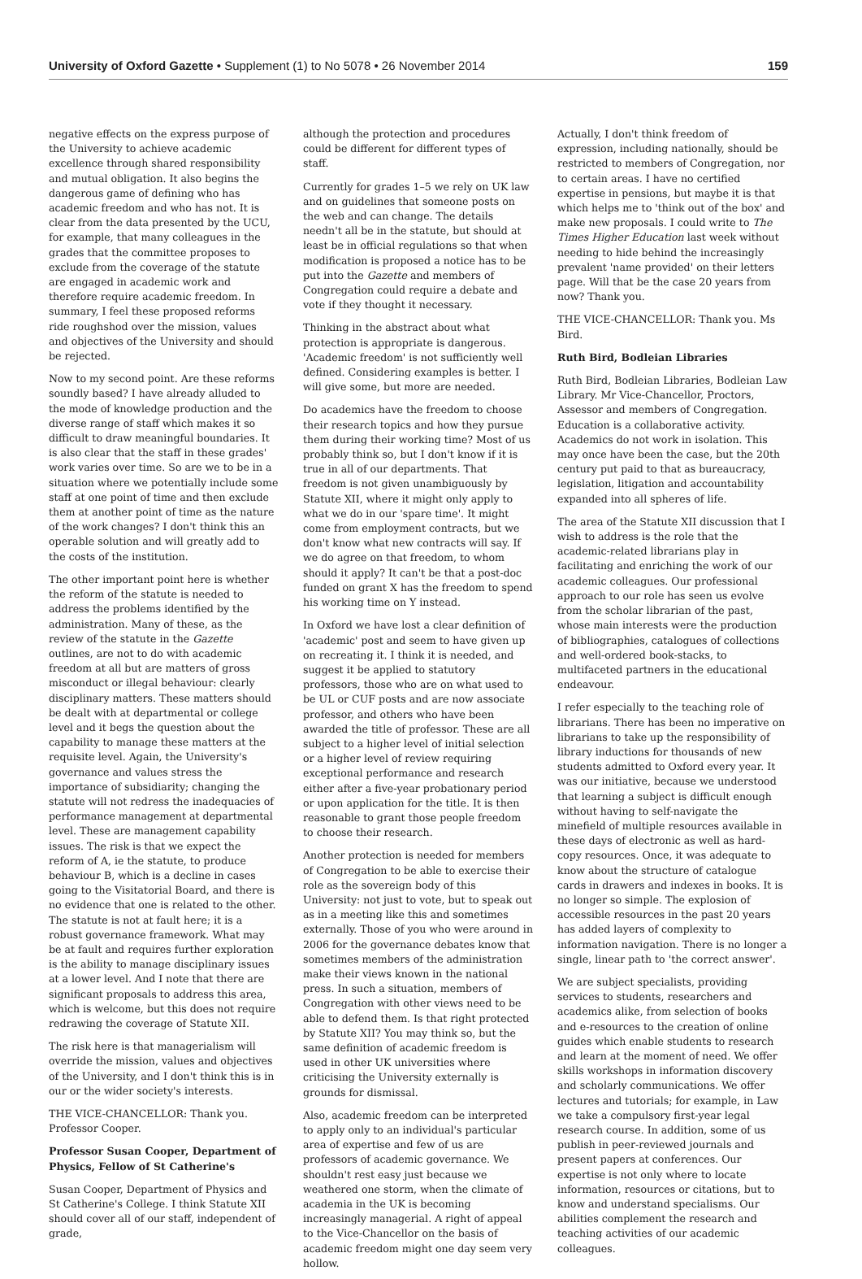University of Oxford Gazette • Supplement (1) to No 5078 • 26 November 2014 159
negative effects on the express purpose of the University to achieve academic excellence through shared responsibility and mutual obligation. It also begins the dangerous game of defining who has academic freedom and who has not. It is clear from the data presented by the UCU, for example, that many colleagues in the grades that the committee proposes to exclude from the coverage of the statute are engaged in academic work and therefore require academic freedom. In summary, I feel these proposed reforms ride roughshod over the mission, values and objectives of the University and should be rejected.
Now to my second point. Are these reforms soundly based? I have already alluded to the mode of knowledge production and the diverse range of staff which makes it so difficult to draw meaningful boundaries. It is also clear that the staff in these grades' work varies over time. So are we to be in a situation where we potentially include some staff at one point of time and then exclude them at another point of time as the nature of the work changes? I don't think this an operable solution and will greatly add to the costs of the institution.
The other important point here is whether the reform of the statute is needed to address the problems identified by the administration. Many of these, as the review of the statute in the Gazette outlines, are not to do with academic freedom at all but are matters of gross misconduct or illegal behaviour: clearly disciplinary matters. These matters should be dealt with at departmental or college level and it begs the question about the capability to manage these matters at the requisite level. Again, the University's governance and values stress the importance of subsidiarity; changing the statute will not redress the inadequacies of performance management at departmental level. These are management capability issues. The risk is that we expect the reform of A, ie the statute, to produce behaviour B, which is a decline in cases going to the Visitatorial Board, and there is no evidence that one is related to the other. The statute is not at fault here; it is a robust governance framework. What may be at fault and requires further exploration is the ability to manage disciplinary issues at a lower level. And I note that there are significant proposals to address this area, which is welcome, but this does not require redrawing the coverage of Statute XII.
The risk here is that managerialism will override the mission, values and objectives of the University, and I don't think this is in our or the wider society's interests.
THE VICE-CHANCELLOR: Thank you. Professor Cooper.
Professor Susan Cooper, Department of Physics, Fellow of St Catherine's
Susan Cooper, Department of Physics and St Catherine's College. I think Statute XII should cover all of our staff, independent of grade,
although the protection and procedures could be different for different types of staff.
Currently for grades 1–5 we rely on UK law and on guidelines that someone posts on the web and can change. The details needn't all be in the statute, but should at least be in official regulations so that when modification is proposed a notice has to be put into the Gazette and members of Congregation could require a debate and vote if they thought it necessary.
Thinking in the abstract about what protection is appropriate is dangerous. 'Academic freedom' is not sufficiently well defined. Considering examples is better. I will give some, but more are needed.
Do academics have the freedom to choose their research topics and how they pursue them during their working time? Most of us probably think so, but I don't know if it is true in all of our departments. That freedom is not given unambiguously by Statute XII, where it might only apply to what we do in our 'spare time'. It might come from employment contracts, but we don't know what new contracts will say. If we do agree on that freedom, to whom should it apply? It can't be that a post-doc funded on grant X has the freedom to spend his working time on Y instead.
In Oxford we have lost a clear definition of 'academic' post and seem to have given up on recreating it. I think it is needed, and suggest it be applied to statutory professors, those who are on what used to be UL or CUF posts and are now associate professor, and others who have been awarded the title of professor. These are all subject to a higher level of initial selection or a higher level of review requiring exceptional performance and research either after a five-year probationary period or upon application for the title. It is then reasonable to grant those people freedom to choose their research.
Another protection is needed for members of Congregation to be able to exercise their role as the sovereign body of this University: not just to vote, but to speak out as in a meeting like this and sometimes externally. Those of you who were around in 2006 for the governance debates know that sometimes members of the administration make their views known in the national press. In such a situation, members of Congregation with other views need to be able to defend them. Is that right protected by Statute XII? You may think so, but the same definition of academic freedom is used in other UK universities where criticising the University externally is grounds for dismissal.
Also, academic freedom can be interpreted to apply only to an individual's particular area of expertise and few of us are professors of academic governance. We shouldn't rest easy just because we weathered one storm, when the climate of academia in the UK is becoming increasingly managerial. A right of appeal to the Vice-Chancellor on the basis of academic freedom might one day seem very hollow.
Actually, I don't think freedom of expression, including nationally, should be restricted to members of Congregation, nor to certain areas. I have no certified expertise in pensions, but maybe it is that which helps me to 'think out of the box' and make new proposals. I could write to The Times Higher Education last week without needing to hide behind the increasingly prevalent 'name provided' on their letters page. Will that be the case 20 years from now? Thank you.
THE VICE-CHANCELLOR: Thank you. Ms Bird.
Ruth Bird, Bodleian Libraries
Ruth Bird, Bodleian Libraries, Bodleian Law Library. Mr Vice-Chancellor, Proctors, Assessor and members of Congregation. Education is a collaborative activity. Academics do not work in isolation. This may once have been the case, but the 20th century put paid to that as bureaucracy, legislation, litigation and accountability expanded into all spheres of life.
The area of the Statute XII discussion that I wish to address is the role that the academic-related librarians play in facilitating and enriching the work of our academic colleagues. Our professional approach to our role has seen us evolve from the scholar librarian of the past, whose main interests were the production of bibliographies, catalogues of collections and well-ordered book-stacks, to multifaceted partners in the educational endeavour.
I refer especially to the teaching role of librarians. There has been no imperative on librarians to take up the responsibility of library inductions for thousands of new students admitted to Oxford every year. It was our initiative, because we understood that learning a subject is difficult enough without having to self-navigate the minefield of multiple resources available in these days of electronic as well as hard-copy resources. Once, it was adequate to know about the structure of catalogue cards in drawers and indexes in books. It is no longer so simple. The explosion of accessible resources in the past 20 years has added layers of complexity to information navigation. There is no longer a single, linear path to 'the correct answer'.
We are subject specialists, providing services to students, researchers and academics alike, from selection of books and e-resources to the creation of online guides which enable students to research and learn at the moment of need. We offer skills workshops in information discovery and scholarly communications. We offer lectures and tutorials; for example, in Law we take a compulsory first-year legal research course. In addition, some of us publish in peer-reviewed journals and present papers at conferences. Our expertise is not only where to locate information, resources or citations, but to know and understand specialisms. Our abilities complement the research and teaching activities of our academic colleagues.